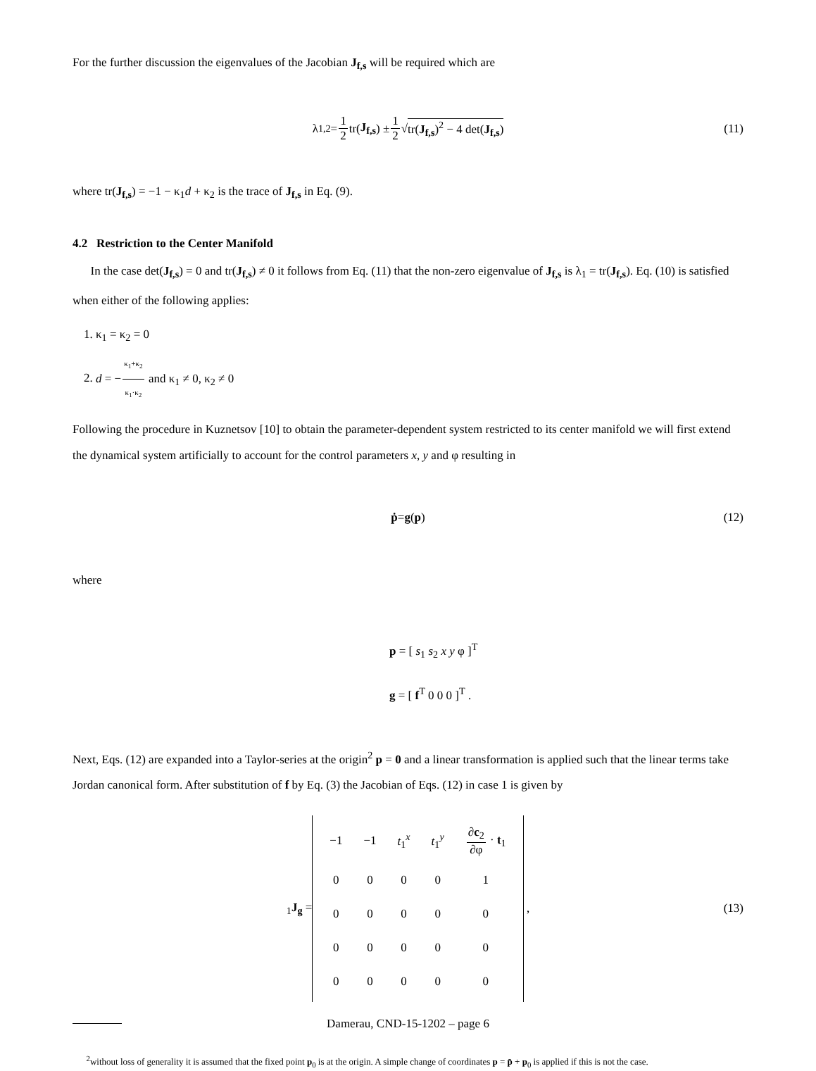For the further discussion the eigenvalues of the Jacobian J<sub>f,s</sub> will be required which are
λ<sub>1,2</sub> = 1 2 tr(J<sub>f,s</sub>) ± 1 2 √ tr(J<sub>f,s</sub>)<sup>2</sup> − 4 det(J<sub>f,s</sub>) (11)
where tr(J<sub>f,s</sub>) = −1 − κ<sub>1</sub>d + κ<sub>2</sub> is the trace of J<sub>f,s</sub> in Eq. (9).
4.2 Restriction to the Center Manifold
In the case det(J<sub>f,s</sub>) = 0 and tr(J<sub>f,s</sub>) ≠ 0 it follows from Eq. (11) that the non-zero eigenvalue of J<sub>f,s</sub> is λ<sub>1</sub> = tr(J<sub>f,s</sub>). Eq. (10) is satisfied when either of the following applies:
1. κ<sub>1</sub> = κ<sub>2</sub> = 0
2. d = −κ<sub>1</sub>+κ<sub>2</sub> κ<sub>1</sub>·κ<sub>2</sub> and κ<sub>1</sub> ≠ 0, κ<sub>2</sub> ≠ 0
Following the procedure in Kuznetsov [10] to obtain the parameter-dependent system restricted to its center manifold we will first extend the dynamical system artificially to account for the control parameters x, y and φ resulting in
ṗ = g (p) (12)
where
p = [ s<sub>1</sub> s<sub>2</sub> x y φ ]<sup>T</sup>
g = [ f<sup>T</sup> 0 0 0 ]<sup>T</sup> .
Next, Eqs. (12) are expanded into a Taylor-series at the origin<sup>2</sup> p = 0 and a linear transformation is applied such that the linear terms take Jordan canonical form. After substitution of f by Eq. (3) the Jacobian of Eqs. (12) in case 1 is given by
<sub>1</sub>J<sub>g</sub> =
| −1 | −1 | t<sub>1</sub><sup>x</sup> | t<sub>1</sub><sup>y</sup> | ∂ c<sub>2</sub> ∂φ · t<sub>1</sub> |
| 0 | 0 | 0 | 0 | 1 |
| 0 | 0 | 0 | 0 | 0 |
| 0 | 0 | 0 | 0 | 0 |
| 0 | 0 | 0 | 0 | 0 |
, (13)
<sup>2</sup> without loss of generality it is assumed that the fixed point p<sub>0</sub> is at the origin. A simple change of coordinates p = p̃ + p<sub>0</sub> is applied if this is not the case.
Damerau, CND-15-1202 – page 6